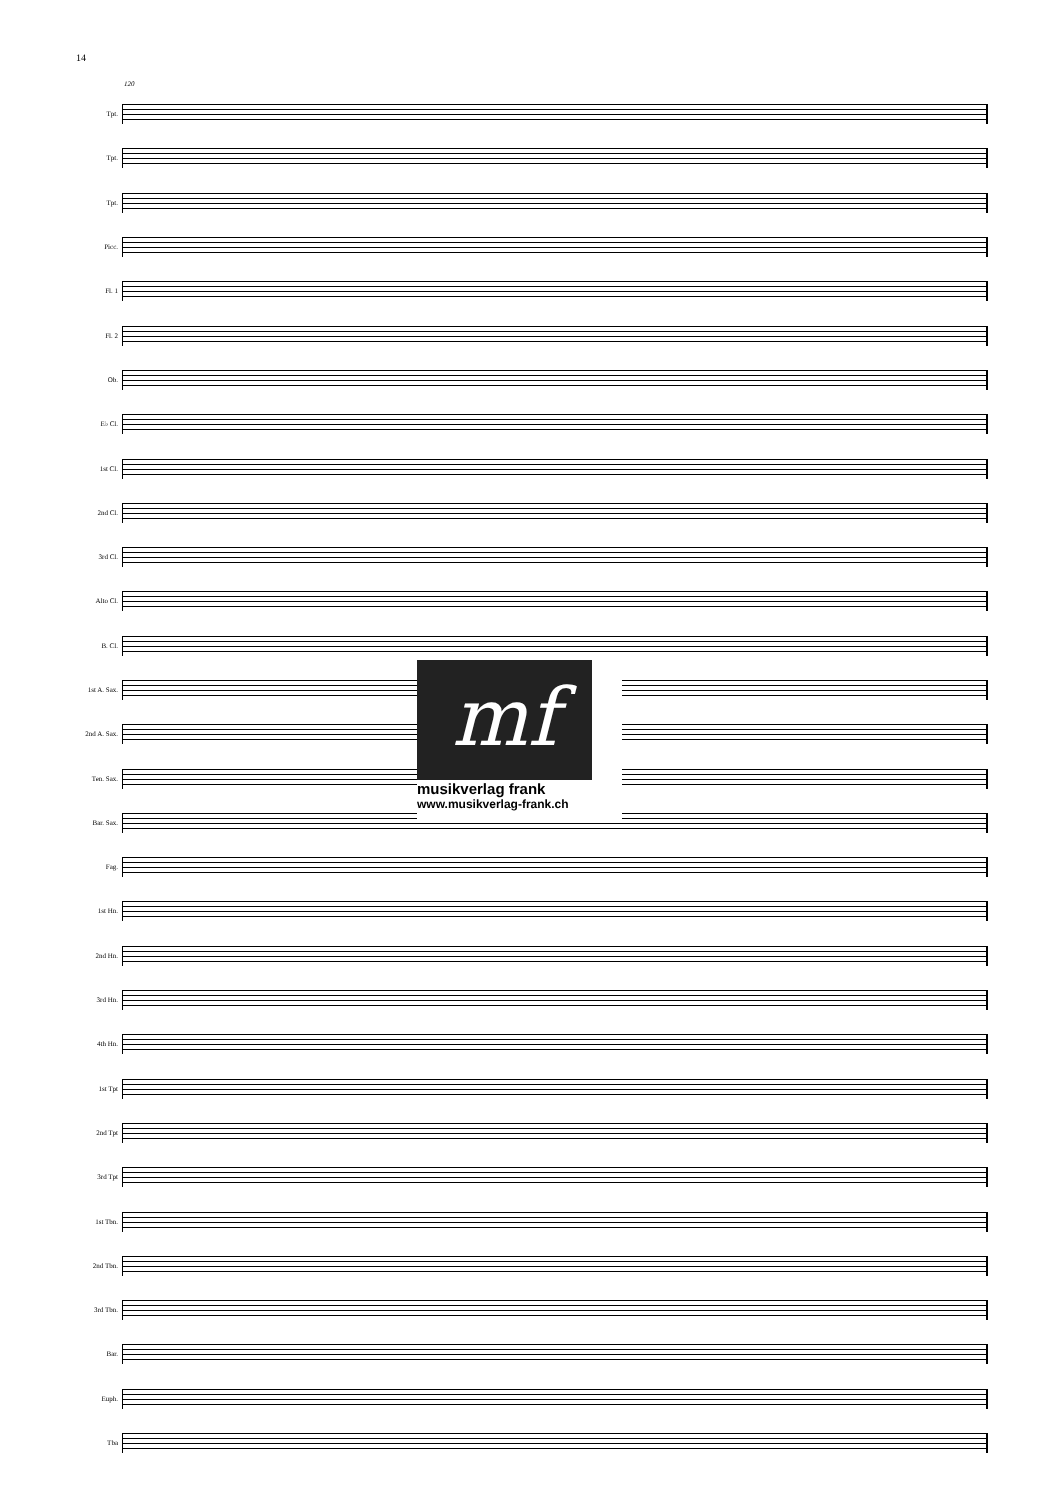14
120
Tpt.
Tpt.
Tpt.
Picc.
Fl. 1
Fl. 2
Ob.
E♭ Cl.
1st Cl.
2nd Cl.
3rd Cl.
Alto Cl.
B. Cl.
1st A. Sax.
2nd A. Sax.
Ten. Sax.
Bar. Sax.
Fag.
1st Hn.
2nd Hn.
3rd Hn.
4th Hn.
1st Tpt
2nd Tpt
3rd Tpt
1st Tbn.
2nd Tbn.
3rd Tbn.
Bar.
Euph.
Tba
mf
musikverlag frank
www.musikverlag-frank.ch